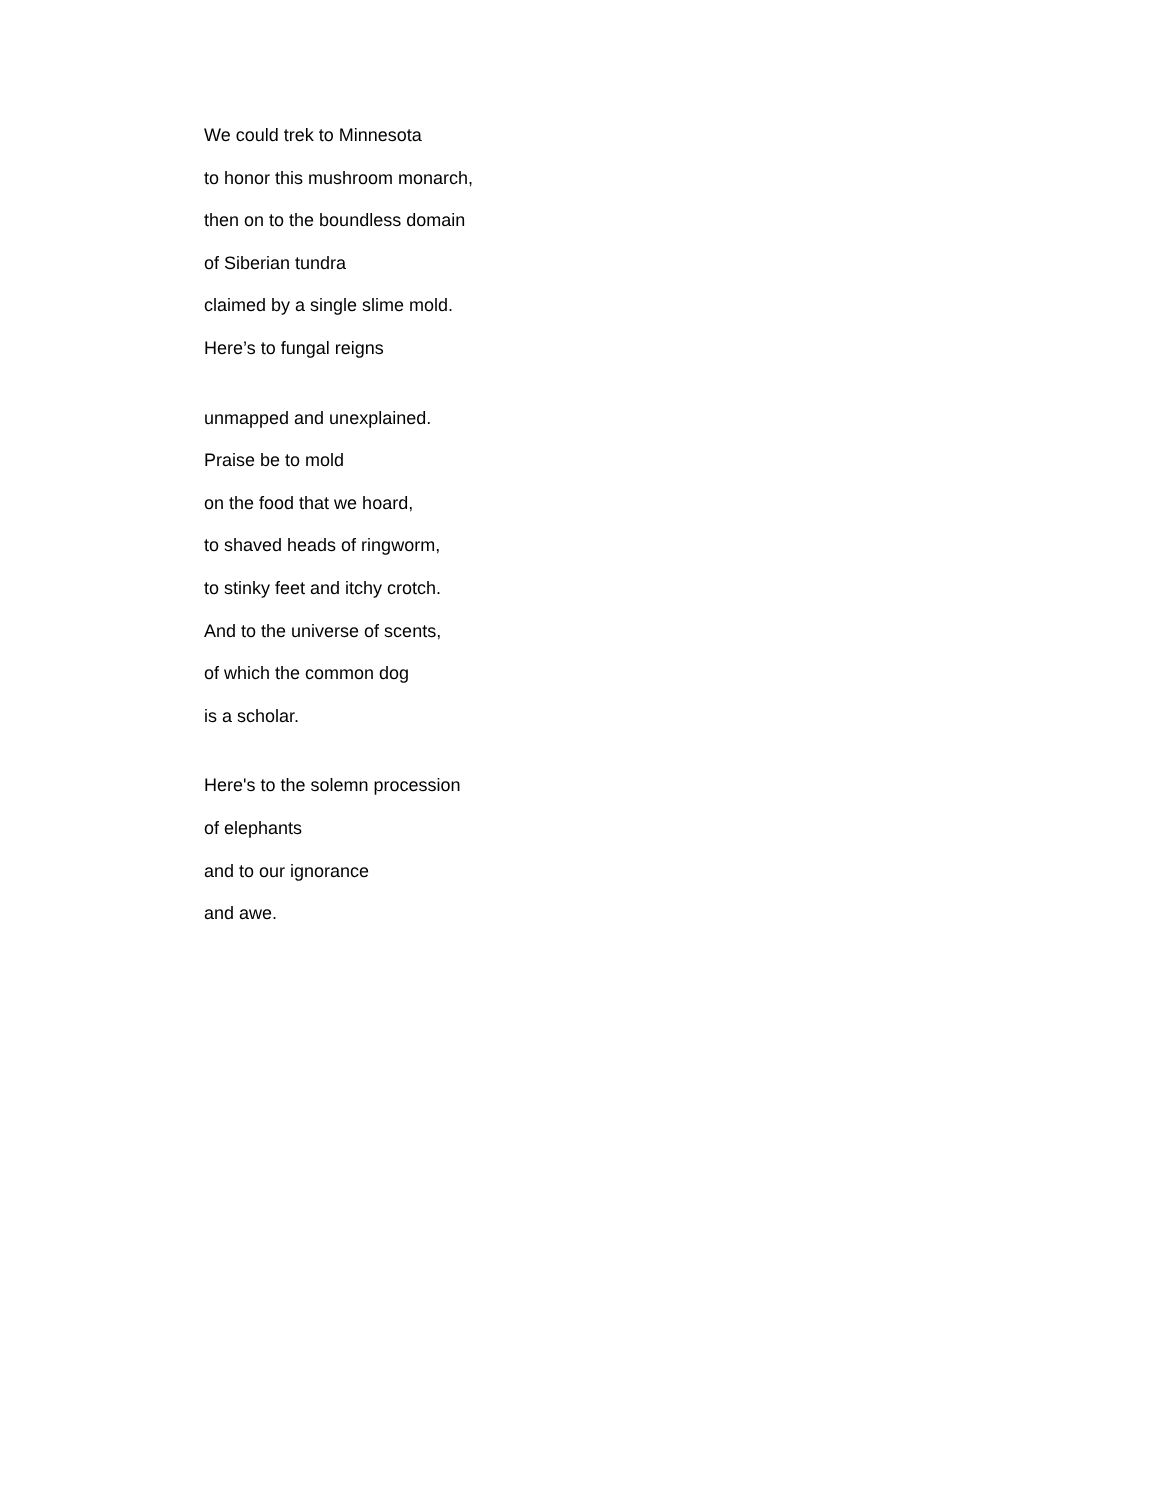We could trek to Minnesota
to honor this mushroom monarch,
then on to the boundless domain
of Siberian tundra
claimed by a single slime mold.
Here’s to fungal reigns
unmapped and unexplained.
Praise be to mold
on the food that we hoard,
to shaved heads of ringworm,
to stinky feet and itchy crotch.
And to the universe of scents,
of which the common dog
is a scholar.
Here's to the solemn procession
of elephants
and to our ignorance
and awe.